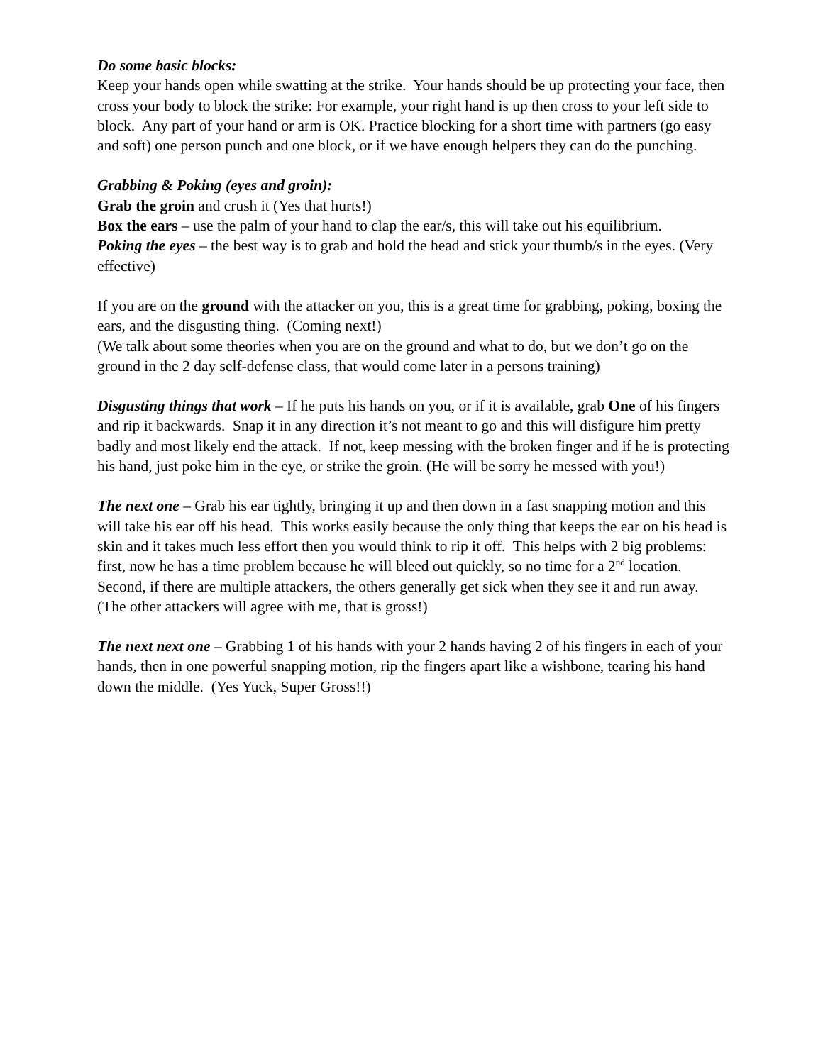Do some basic blocks:
Keep your hands open while swatting at the strike. Your hands should be up protecting your face, then cross your body to block the strike: For example, your right hand is up then cross to your left side to block. Any part of your hand or arm is OK. Practice blocking for a short time with partners (go easy and soft) one person punch and one block, or if we have enough helpers they can do the punching.
Grabbing & Poking (eyes and groin):
Grab the groin and crush it (Yes that hurts!)
Box the ears – use the palm of your hand to clap the ear/s, this will take out his equilibrium.
Poking the eyes – the best way is to grab and hold the head and stick your thumb/s in the eyes. (Very effective)
If you are on the ground with the attacker on you, this is a great time for grabbing, poking, boxing the ears, and the disgusting thing. (Coming next!)
(We talk about some theories when you are on the ground and what to do, but we don’t go on the ground in the 2 day self-defense class, that would come later in a persons training)
Disgusting things that work – If he puts his hands on you, or if it is available, grab One of his fingers and rip it backwards. Snap it in any direction it’s not meant to go and this will disfigure him pretty badly and most likely end the attack. If not, keep messing with the broken finger and if he is protecting his hand, just poke him in the eye, or strike the groin. (He will be sorry he messed with you!)
The next one – Grab his ear tightly, bringing it up and then down in a fast snapping motion and this will take his ear off his head. This works easily because the only thing that keeps the ear on his head is skin and it takes much less effort then you would think to rip it off. This helps with 2 big problems: first, now he has a time problem because he will bleed out quickly, so no time for a 2<sup>nd</sup> location. Second, if there are multiple attackers, the others generally get sick when they see it and run away.
(The other attackers will agree with me, that is gross!)
The next next one – Grabbing 1 of his hands with your 2 hands having 2 of his fingers in each of your hands, then in one powerful snapping motion, rip the fingers apart like a wishbone, tearing his hand down the middle. (Yes Yuck, Super Gross!!)